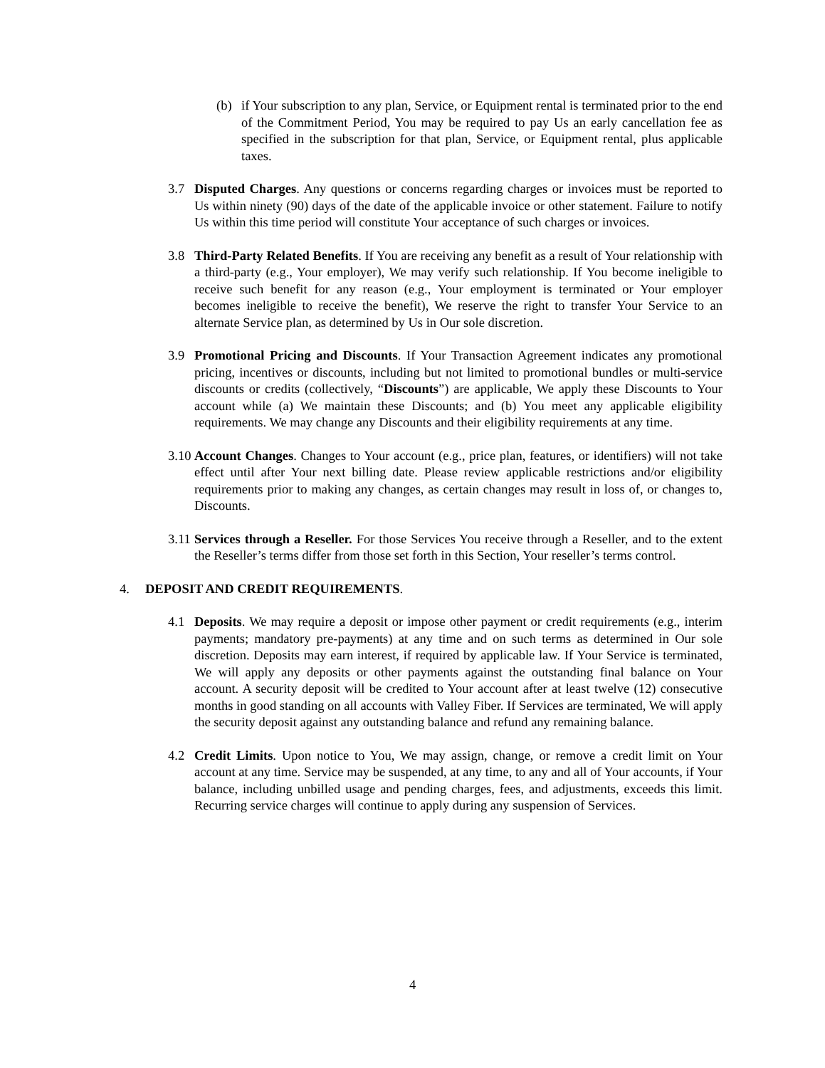(b) if Your subscription to any plan, Service, or Equipment rental is terminated prior to the end of the Commitment Period, You may be required to pay Us an early cancellation fee as specified in the subscription for that plan, Service, or Equipment rental, plus applicable taxes.
3.7 Disputed Charges. Any questions or concerns regarding charges or invoices must be reported to Us within ninety (90) days of the date of the applicable invoice or other statement. Failure to notify Us within this time period will constitute Your acceptance of such charges or invoices.
3.8 Third-Party Related Benefits. If You are receiving any benefit as a result of Your relationship with a third-party (e.g., Your employer), We may verify such relationship. If You become ineligible to receive such benefit for any reason (e.g., Your employment is terminated or Your employer becomes ineligible to receive the benefit), We reserve the right to transfer Your Service to an alternate Service plan, as determined by Us in Our sole discretion.
3.9 Promotional Pricing and Discounts. If Your Transaction Agreement indicates any promotional pricing, incentives or discounts, including but not limited to promotional bundles or multi-service discounts or credits (collectively, “Discounts”) are applicable, We apply these Discounts to Your account while (a) We maintain these Discounts; and (b) You meet any applicable eligibility requirements. We may change any Discounts and their eligibility requirements at any time.
3.10 Account Changes. Changes to Your account (e.g., price plan, features, or identifiers) will not take effect until after Your next billing date. Please review applicable restrictions and/or eligibility requirements prior to making any changes, as certain changes may result in loss of, or changes to, Discounts.
3.11 Services through a Reseller. For those Services You receive through a Reseller, and to the extent the Reseller’s terms differ from those set forth in this Section, Your reseller’s terms control.
4. DEPOSIT AND CREDIT REQUIREMENTS.
4.1 Deposits. We may require a deposit or impose other payment or credit requirements (e.g., interim payments; mandatory pre-payments) at any time and on such terms as determined in Our sole discretion. Deposits may earn interest, if required by applicable law. If Your Service is terminated, We will apply any deposits or other payments against the outstanding final balance on Your account. A security deposit will be credited to Your account after at least twelve (12) consecutive months in good standing on all accounts with Valley Fiber. If Services are terminated, We will apply the security deposit against any outstanding balance and refund any remaining balance.
4.2 Credit Limits. Upon notice to You, We may assign, change, or remove a credit limit on Your account at any time. Service may be suspended, at any time, to any and all of Your accounts, if Your balance, including unbilled usage and pending charges, fees, and adjustments, exceeds this limit. Recurring service charges will continue to apply during any suspension of Services.
4